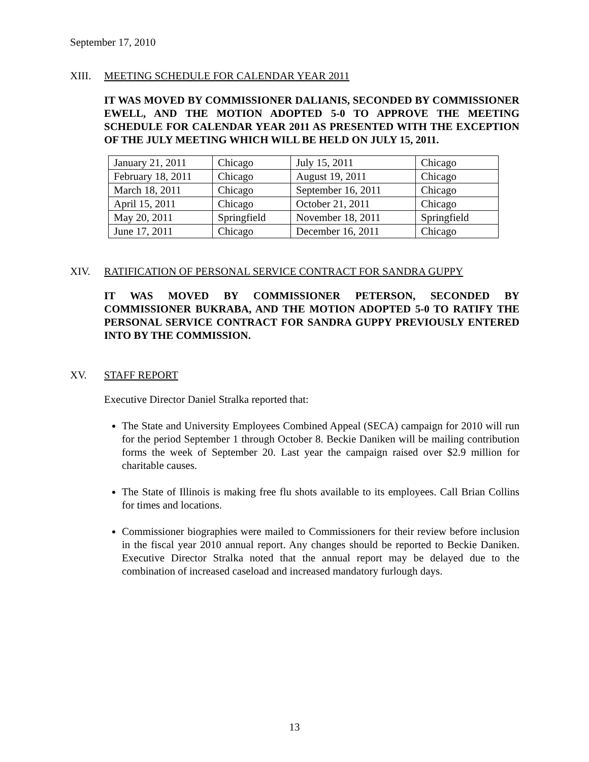September 17, 2010
XIII. MEETING SCHEDULE FOR CALENDAR YEAR 2011
IT WAS MOVED BY COMMISSIONER DALIANIS, SECONDED BY COMMISSIONER EWELL, AND THE MOTION ADOPTED 5-0 TO APPROVE THE MEETING SCHEDULE FOR CALENDAR YEAR 2011 AS PRESENTED WITH THE EXCEPTION OF THE JULY MEETING WHICH WILL BE HELD ON JULY 15, 2011.
| January 21, 2011 | Chicago | July 15, 2011 | Chicago |
| February 18, 2011 | Chicago | August 19, 2011 | Chicago |
| March 18, 2011 | Chicago | September 16, 2011 | Chicago |
| April 15, 2011 | Chicago | October 21, 2011 | Chicago |
| May 20, 2011 | Springfield | November 18, 2011 | Springfield |
| June 17, 2011 | Chicago | December 16, 2011 | Chicago |
XIV. RATIFICATION OF PERSONAL SERVICE CONTRACT FOR SANDRA GUPPY
IT WAS MOVED BY COMMISSIONER PETERSON, SECONDED BY COMMISSIONER BUKRABA, AND THE MOTION ADOPTED 5-0 TO RATIFY THE PERSONAL SERVICE CONTRACT FOR SANDRA GUPPY PREVIOUSLY ENTERED INTO BY THE COMMISSION.
XV. STAFF REPORT
Executive Director Daniel Stralka reported that:
The State and University Employees Combined Appeal (SECA) campaign for 2010 will run for the period September 1 through October 8. Beckie Daniken will be mailing contribution forms the week of September 20. Last year the campaign raised over $2.9 million for charitable causes.
The State of Illinois is making free flu shots available to its employees. Call Brian Collins for times and locations.
Commissioner biographies were mailed to Commissioners for their review before inclusion in the fiscal year 2010 annual report. Any changes should be reported to Beckie Daniken. Executive Director Stralka noted that the annual report may be delayed due to the combination of increased caseload and increased mandatory furlough days.
13